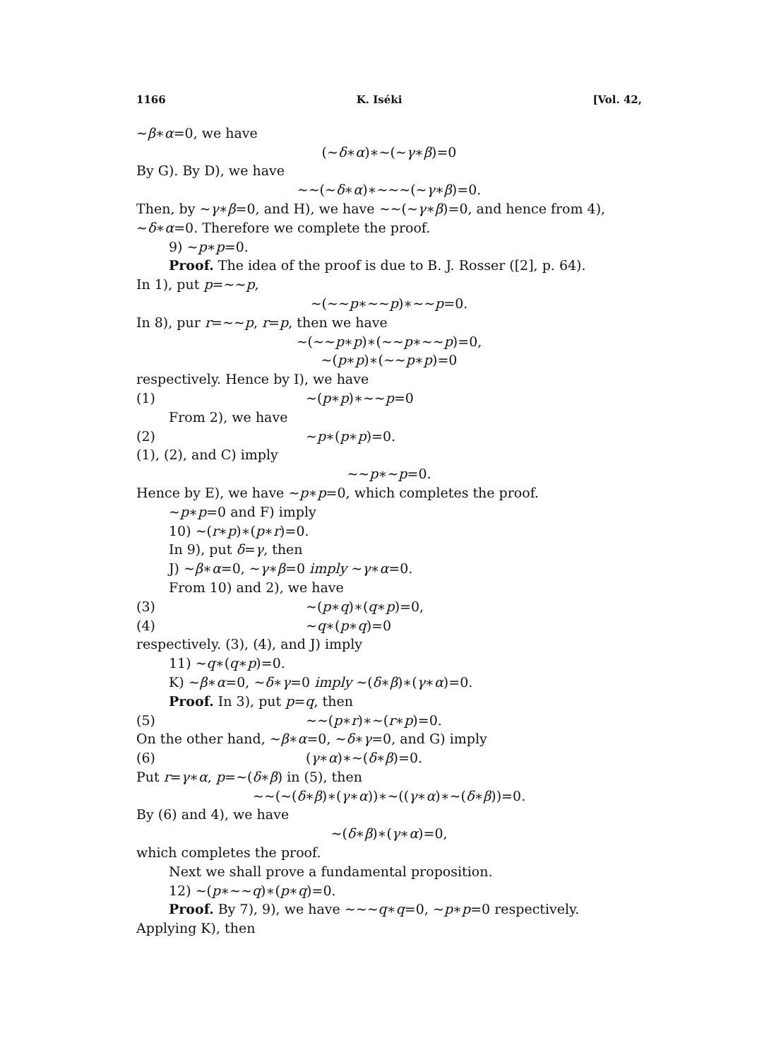1166 K. Iséki [Vol. 42,
∼β∗α=0, we have
(∼δ∗α)∗∼(∼γ∗β)=0
By G). By D), we have
∼∼(∼δ∗α)∗∼∼∼(∼γ∗β)=0.
Then, by ∼γ∗β=0, and H), we have ∼∼(∼γ∗β)=0, and hence from 4), ∼δ∗α=0. Therefore we complete the proof.
9) ∼p∗p=0.
Proof. The idea of the proof is due to B. J. Rosser ([2], p. 64).
In 1), put p=∼∼p,
∼(∼∼p∗∼∼p)∗∼∼p=0.
In 8), pur r=∼∼p, r=p, then we have
∼(∼∼p∗p)∗(∼∼p∗∼∼p)=0,
∼(p∗p)∗(∼∼p∗p)=0
respectively. Hence by I), we have
(1) ∼(p∗p)∗∼∼p=0
From 2), we have
(2) ∼p∗(p∗p)=0.
(1), (2), and C) imply
∼∼p∗∼p=0.
Hence by E), we have ∼p∗p=0, which completes the proof.
∼p∗p=0 and F) imply
10) ∼(r∗p)∗(p∗r)=0.
In 9), put δ=γ, then
J) ∼β∗α=0, ∼γ∗β=0 imply ∼γ∗α=0.
From 10) and 2), we have
(3) ∼(p∗q)∗(q∗p)=0,
(4) ∼q∗(p∗q)=0
respectively. (3), (4), and J) imply
11) ∼q∗(q∗p)=0.
K) ∼β∗α=0, ∼δ∗γ=0 imply ∼(δ∗β)∗(γ∗α)=0.
Proof. In 3), put p=q, then
(5) ∼∼(p∗r)∗∼(r∗p)=0.
On the other hand, ∼β∗α=0, ∼δ∗γ=0, and G) imply
(6) (γ∗α)∗∼(δ∗β)=0.
Put r=γ∗α, p=∼(δ∗β) in (5), then
∼∼(∼(δ∗β)∗(γ∗α))∗∼((γ∗α)∗∼(δ∗β))=0.
By (6) and 4), we have
∼(δ∗β)∗(γ∗α)=0,
which completes the proof.
Next we shall prove a fundamental proposition.
12) ∼(p∗∼∼q)∗(p∗q)=0.
Proof. By 7), 9), we have ∼∼∼q∗q=0, ∼p∗p=0 respectively.
Applying K), then